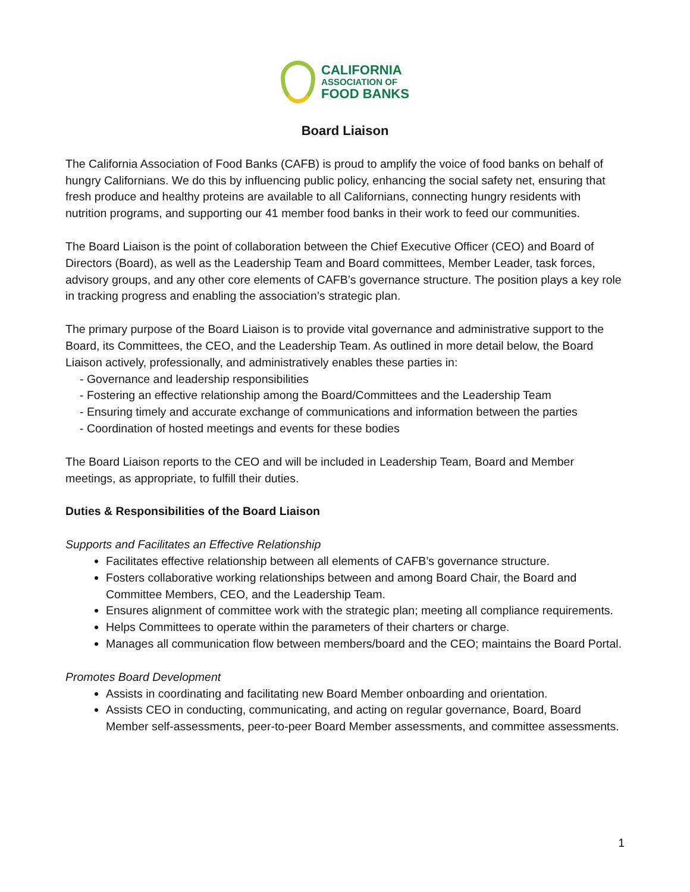CALIFORNIA
ASSOCIATION OF
FOOD BANKS
Board Liaison
The California Association of Food Banks (CAFB) is proud to amplify the voice of food banks on behalf of hungry Californians. We do this by influencing public policy, enhancing the social safety net, ensuring that fresh produce and healthy proteins are available to all Californians, connecting hungry residents with nutrition programs, and supporting our 41 member food banks in their work to feed our communities.
The Board Liaison is the point of collaboration between the Chief Executive Officer (CEO) and Board of Directors (Board), as well as the Leadership Team and Board committees, Member Leader, task forces, advisory groups, and any other core elements of CAFB’s governance structure. The position plays a key role in tracking progress and enabling the association’s strategic plan.
The primary purpose of the Board Liaison is to provide vital governance and administrative support to the Board, its Committees, the CEO, and the Leadership Team. As outlined in more detail below, the Board Liaison actively, professionally, and administratively enables these parties in:
- Governance and leadership responsibilities
- Fostering an effective relationship among the Board/Committees and the Leadership Team
- Ensuring timely and accurate exchange of communications and information between the parties
- Coordination of hosted meetings and events for these bodies
The Board Liaison reports to the CEO and will be included in Leadership Team, Board and Member meetings, as appropriate, to fulfill their duties.
Duties & Responsibilities of the Board Liaison
Supports and Facilitates an Effective Relationship
Facilitates effective relationship between all elements of CAFB’s governance structure.
Fosters collaborative working relationships between and among Board Chair, the Board and Committee Members, CEO, and the Leadership Team.
Ensures alignment of committee work with the strategic plan; meeting all compliance requirements.
Helps Committees to operate within the parameters of their charters or charge.
Manages all communication flow between members/board and the CEO; maintains the Board Portal.
Promotes Board Development
Assists in coordinating and facilitating new Board Member onboarding and orientation.
Assists CEO in conducting, communicating, and acting on regular governance, Board, Board Member self-assessments, peer-to-peer Board Member assessments, and committee assessments.
1